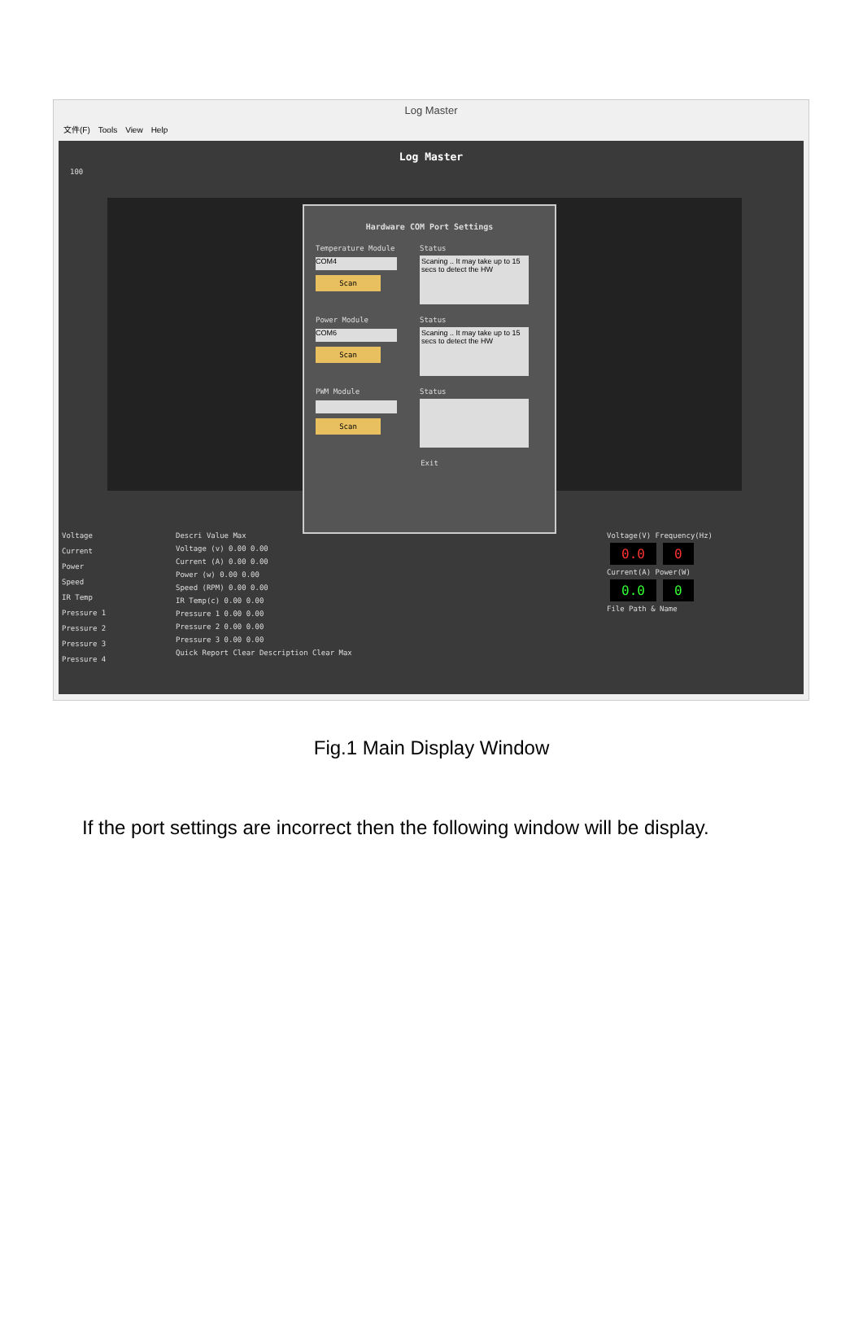Log Master
文件(F) Tools View Help
Log Master
100
Hardware COM Port Settings
Temperature Module
COM4
Scan
Status
Scaning .. It may take up to 15 secs to detect the HW
Power Module
COM6
Scan
Status
Scaning .. It may take up to 15 secs to detect the HW
PWM Module
Scan
Status
Exit
Voltage
Current
Power
Speed
IR Temp
Pressure 1
Pressure 2
Pressure 3
Pressure 4
Descri Value Max
Voltage (v) 0.00 0.00
Current (A) 0.00 0.00
Power (w) 0.00 0.00
Speed (RPM) 0.00 0.00
IR Temp(c) 0.00 0.00
Pressure 1 0.00 0.00
Pressure 2 0.00 0.00
Pressure 3 0.00 0.00
Quick Report Clear Description Clear Max
Voltage(V) Frequency(Hz)
0.0 0
Current(A) Power(W)
0.0 0
File Path & Name
Fig.1 Main Display Window
If the port settings are incorrect then the following window will be display.